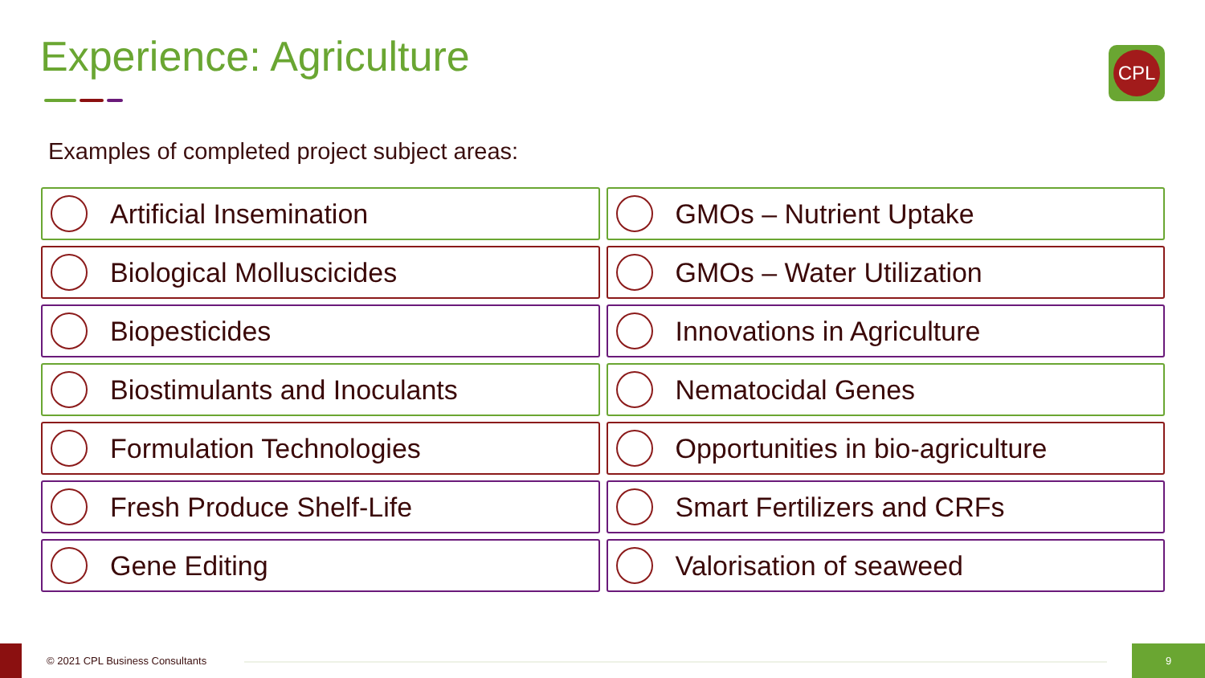Experience: Agriculture CPL
Examples of completed project subject areas:
Artificial Insemination
GMOs – Nutrient Uptake
Biological Molluscicides
GMOs – Water Utilization
Biopesticides
Innovations in Agriculture
Biostimulants and Inoculants
Nematocidal Genes
Formulation Technologies
Opportunities in bio-agriculture
Fresh Produce Shelf-Life
Smart Fertilizers and CRFs
Gene Editing
Valorisation of seaweed
© 2021 CPL Business Consultants
9